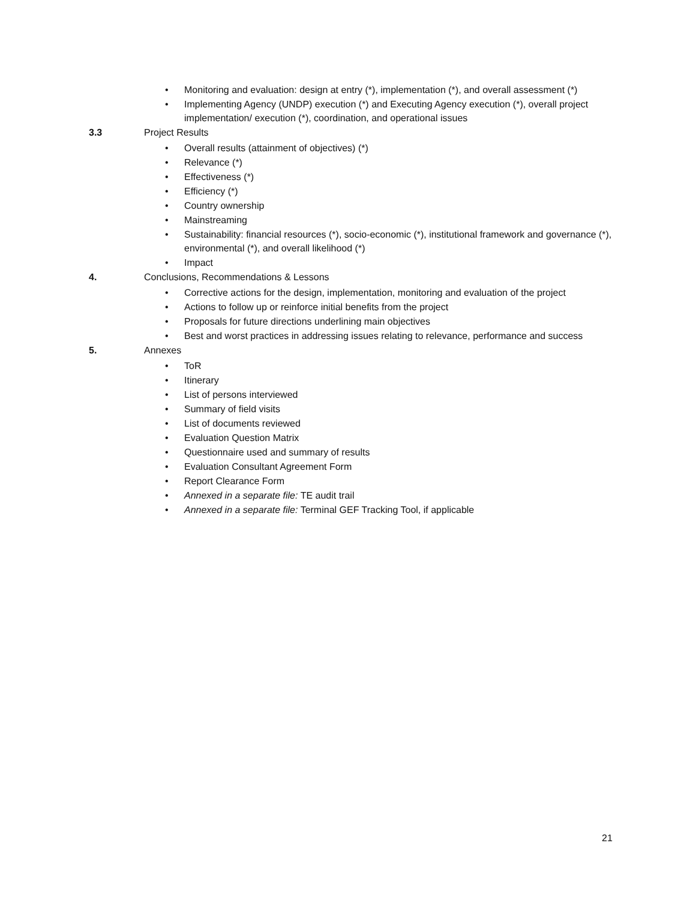• Monitoring and evaluation: design at entry (*), implementation (*), and overall assessment (*)
• Implementing Agency (UNDP) execution (*) and Executing Agency execution (*), overall project implementation/ execution (*), coordination, and operational issues
3.3 Project Results
• Overall results (attainment of objectives) (*)
• Relevance (*)
• Effectiveness (*)
• Efficiency (*)
• Country ownership
• Mainstreaming
• Sustainability: financial resources (*), socio-economic (*), institutional framework and governance (*), environmental (*), and overall likelihood (*)
• Impact
4. Conclusions, Recommendations & Lessons
• Corrective actions for the design, implementation, monitoring and evaluation of the project
• Actions to follow up or reinforce initial benefits from the project
• Proposals for future directions underlining main objectives
• Best and worst practices in addressing issues relating to relevance, performance and success
5. Annexes
• ToR
• Itinerary
• List of persons interviewed
• Summary of field visits
• List of documents reviewed
• Evaluation Question Matrix
• Questionnaire used and summary of results
• Evaluation Consultant Agreement Form
• Report Clearance Form
• Annexed in a separate file: TE audit trail
• Annexed in a separate file: Terminal GEF Tracking Tool, if applicable
21